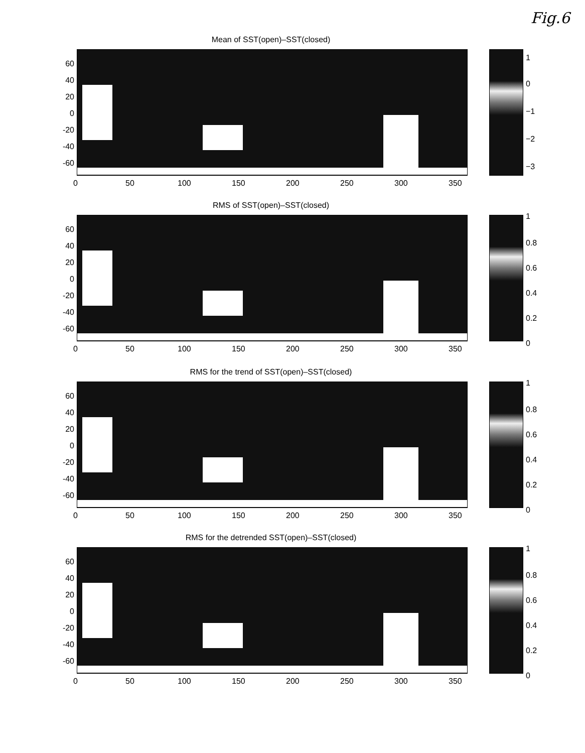Fig.6
Mean of SST(open)–SST(closed)
60
40
20
0
-20
-40
-60
0 50 100 150 200 250 300 350
1
0
−1
−2
−3
RMS of SST(open)–SST(closed)
60
40
20
0
-20
-40
-60
0 50 100 150 200 250 300 350
1
0.8
0.6
0.4
0.2
0
RMS for the trend of SST(open)–SST(closed)
60
40
20
0
-20
-40
-60
0 50 100 150 200 250 300 350
1
0.8
0.6
0.4
0.2
0
RMS for the detrended SST(open)–SST(closed)
60
40
20
0
-20
-40
-60
0 50 100 150 200 250 300 350
1
0.8
0.6
0.4
0.2
0